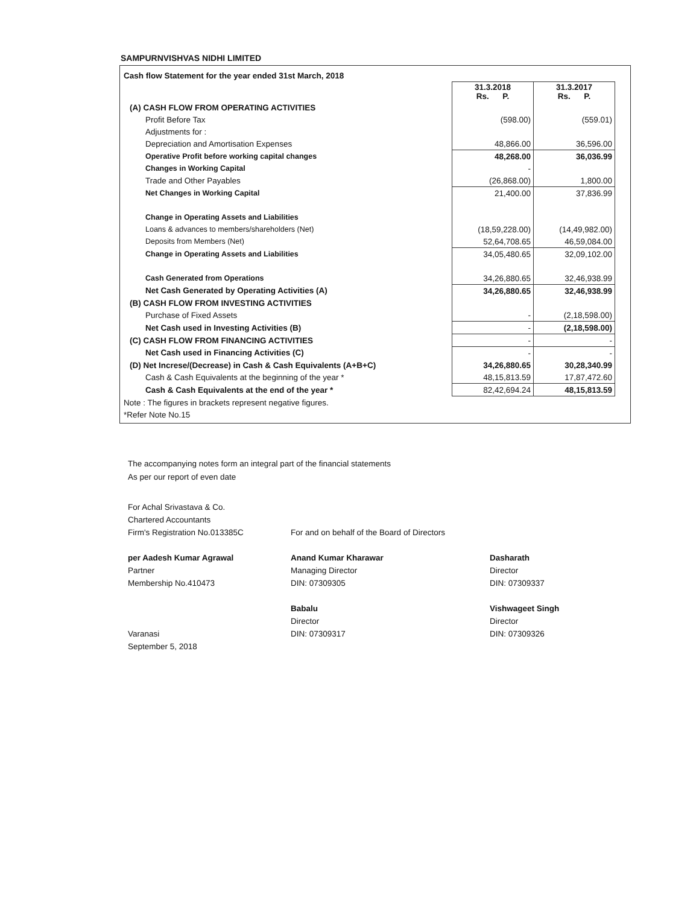SAMPURNVISHVAS NIDHI LIMITED
| Cash flow Statement for the year ended 31st March, 2018 | | |
| | 31.3.2018 Rs. P. | 31.3.2017 Rs. P. |
| (A) CASH FLOW FROM OPERATING ACTIVITIES | | |
| Profit Before Tax | (598.00) | (559.01) |
| Adjustments for : | | |
| Depreciation and Amortisation Expenses | 48,866.00 | 36,596.00 |
| Operative Profit before working capital changes | 48,268.00 | 36,036.99 |
| Changes in Working Capital | - | |
| Trade and Other Payables | (26,868.00) | 1,800.00 |
| Net Changes in Working Capital | 21,400.00 | 37,836.99 |
| Change in Operating Assets and Liabilities | | |
| Loans & advances to members/shareholders (Net) | (18,59,228.00) | (14,49,982.00) |
| Deposits from Members (Net) | 52,64,708.65 | 46,59,084.00 |
| Change in Operating Assets and Liabilities | 34,05,480.65 | 32,09,102.00 |
| Cash Generated from Operations | 34,26,880.65 | 32,46,938.99 |
| Net Cash Generated by Operating Activities (A) | 34,26,880.65 | 32,46,938.99 |
| (B) CASH FLOW FROM INVESTING ACTIVITIES | | |
| Purchase of Fixed Assets | - | (2,18,598.00) |
| Net Cash used in Investing Activities (B) | - | (2,18,598.00) |
| (C) CASH FLOW FROM FINANCING ACTIVITIES | - | - |
| Net Cash used in Financing Activities (C) | - | - |
| (D) Net Increse/(Decrease) in Cash & Cash Equivalents (A+B+C) | 34,26,880.65 | 30,28,340.99 |
| Cash & Cash Equivalents at the beginning of the year * | 48,15,813.59 | 17,87,472.60 |
| Cash & Cash Equivalents at the end of the year * | 82,42,694.24 | 48,15,813.59 |
| Note : The figures in brackets represent negative figures. | | |
| *Refer Note No.15 | | |
The accompanying notes form an integral part of the financial statements
As per our report of even date
For Achal Srivastava & Co.
Chartered Accountants
Firm's Registration No.013385C
per Aadesh Kumar Agrawal
Partner
Membership No.410473
Varanasi
September 5, 2018
For and on behalf of the Board of Directors
Anand Kumar Kharawar
Managing Director
DIN: 07309305
Babalu
Director
DIN: 07309317
Dasharath
Director
DIN: 07309337
Vishwageet Singh
Director
DIN: 07309326